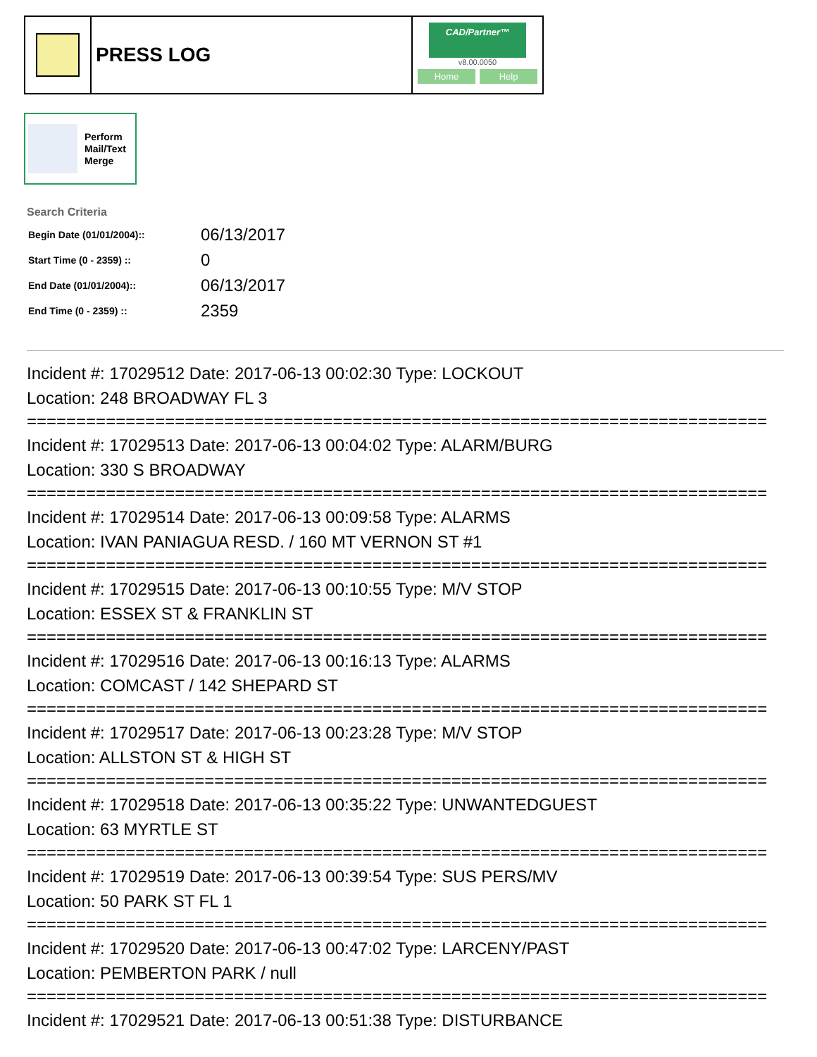PRESS LOG
CAD/Partner™
v8.00.0050
Home Help
Perform
Mail/Text
Merge
Search Criteria
| Begin Date (01/01/2004):: | 06/13/2017 |
| Start Time (0 - 2359) :: | 0 |
| End Date (01/01/2004):: | 06/13/2017 |
| End Time (0 - 2359) :: | 2359 |
Incident #: 17029512 Date: 2017-06-13 00:02:30 Type: LOCKOUT
Location: 248 BROADWAY FL 3
===========================================================================
Incident #: 17029513 Date: 2017-06-13 00:04:02 Type: ALARM/BURG
Location: 330 S BROADWAY
===========================================================================
Incident #: 17029514 Date: 2017-06-13 00:09:58 Type: ALARMS
Location: IVAN PANIAGUA RESD. / 160 MT VERNON ST #1
===========================================================================
Incident #: 17029515 Date: 2017-06-13 00:10:55 Type: M/V STOP
Location: ESSEX ST & FRANKLIN ST
===========================================================================
Incident #: 17029516 Date: 2017-06-13 00:16:13 Type: ALARMS
Location: COMCAST / 142 SHEPARD ST
===========================================================================
Incident #: 17029517 Date: 2017-06-13 00:23:28 Type: M/V STOP
Location: ALLSTON ST & HIGH ST
===========================================================================
Incident #: 17029518 Date: 2017-06-13 00:35:22 Type: UNWANTEDGUEST
Location: 63 MYRTLE ST
===========================================================================
Incident #: 17029519 Date: 2017-06-13 00:39:54 Type: SUS PERS/MV
Location: 50 PARK ST FL 1
===========================================================================
Incident #: 17029520 Date: 2017-06-13 00:47:02 Type: LARCENY/PAST
Location: PEMBERTON PARK / null
===========================================================================
Incident #: 17029521 Date: 2017-06-13 00:51:38 Type: DISTURBANCE